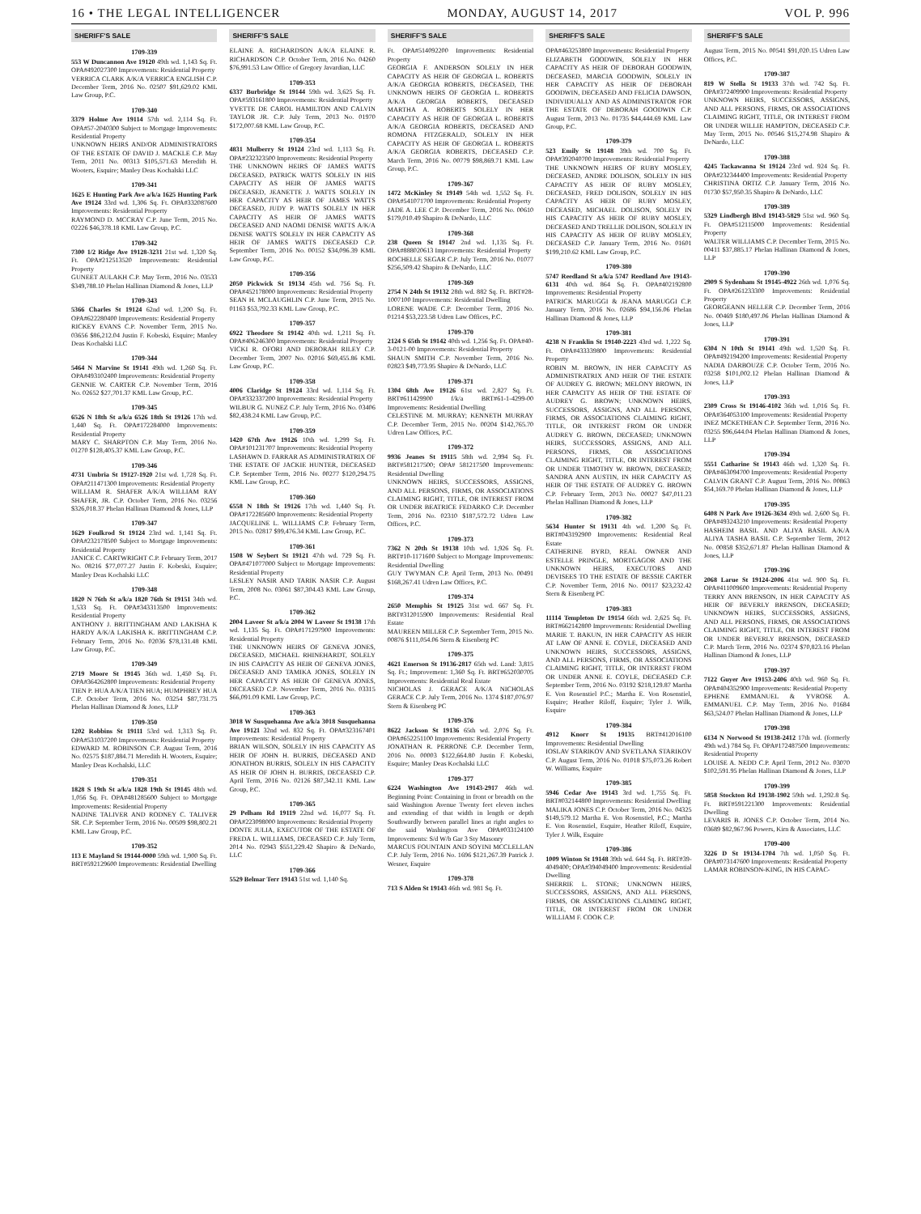16 • THE LEGAL INTELLIGENCER MONDAY, AUGUST 14, 2017 VOL P. 996
SHERIFF'S SALE
1709-339
553 W Duncannon Ave 19120 49th wd. 1,143 Sq. Ft. OPA#492027300 Improvements: Residential Property
VERRICA CLARK A/K/A VERRICA ENGLISH C.P. December Term, 2016 No. 02507 $91,629.02 KML Law Group, P.C.
1709-340
3379 Holme Ave 19114 57th wd. 2,114 Sq. Ft. OPA#57-2040300 Subject to Mortgage Improvements: Residential Property
UNKNOWN HEIRS AND/OR ADMINISTRATORS OF THE ESTATE OF DAVID J. MACKLE C.P. May Term, 2011 No. 00313 $105,571.63 Meredith H. Wooters, Esquire; Manley Deas Kochalski LLC
1709-341
1625 E Hunting Park Ave a/k/a 1625 Hunting Park Ave 19124 33rd wd. 1,306 Sq. Ft. OPA#332087600 Improvements: Residential Property
RAYMOND D. MCCRAY C.P. June Term, 2015 No. 02226 $46,378.18 KML Law Group, P.C.
1709-342
7300 1/2 Ridge Ave 19128-3231 21st wd. 1,320 Sq. Ft. OPA#212513520 Improvements: Residential Property
GUNEET AULAKH C.P. May Term, 2016 No. 03533 $349,788.10 Phelan Hallinan Diamond & Jones, LLP
1709-343
5366 Charles St 19124 62nd wd. 1,200 Sq. Ft. OPA#622280400 Improvements: Residential Property
RICKEY EVANS C.P. November Term, 2015 No. 03656 $86,212.04 Justin F. Kobeski, Esquire; Manley Deas Kochalski LLC
1709-344
5464 N Marvine St 19141 49th wd. 1,260 Sq. Ft. OPA#493102400 Improvements: Residential Property
GENNIE W. CARTER C.P. November Term, 2016 No. 02652 $27,701.37 KML Law Group, P.C.
1709-345
6526 N 18th St a/k/a 6526 18th St 19126 17th wd. 1,440 Sq. Ft. OPA#172284000 Improvements: Residential Property
MARY C. SHARPTON C.P. May Term, 2016 No. 01270 $128,405.37 KML Law Group, P.C.
1709-346
4731 Umbria St 19127-1920 21st wd. 1,728 Sq. Ft. OPA#211471300 Improvements: Residential Property
WILLIAM R. SHAFER A/K/A WILLIAM RAY SHAFER, JR. C.P. October Term, 2016 No. 03256 $326,018.37 Phelan Hallinan Diamond & Jones, LLP
1709-347
1629 Foulkrod St 19124 23rd wd. 1,141 Sq. Ft. OPA#232178500 Subject to Mortgage Improvements: Residential Property
JANICE C. CARTWRIGHT C.P. February Term, 2017 No. 08216 $77,077.27 Justin F. Kobeski, Esquire; Manley Deas Kochalski LLC
1709-348
1820 N 76th St a/k/a 1820 76th St 19151 34th wd. 1,533 Sq. Ft. OPA#343313500 Improvements: Residential Property
ANTHONY J. BRITTINGHAM AND LAKISHA K HARDY A/K/A LAKISHA K. BRITTINGHAM C.P. February Term, 2016 No. 02036 $78,131.48 KML Law Group, P.C.
1709-349
2719 Moore St 19145 36th wd. 1,450 Sq. Ft. OPA#364262800 Improvements: Residential Property
TIEN P. HUA A/K/A TIEN HUA; HUMPHREY HUA C.P. October Term, 2016 No. 03254 $87,731.75 Phelan Hallinan Diamond & Jones, LLP
1709-350
1202 Robbins St 19111 53rd wd. 1,313 Sq. Ft. OPA#531037200 Improvements: Residential Property
EDWARD M. ROBINSON C.P. August Term, 2016 No. 02575 $187,884.71 Meredith H. Wooters, Esquire; Manley Deas Kochalski, LLC
1709-351
1828 S 19th St a/k/a 1828 19th St 19145 48th wd. 1,056 Sq. Ft. OPA#481285600 Subject to Mortgage Improvements: Residential Property
NADINE TALIVER AND RODNEY C. TALIVER SR. C.P. September Term, 2016 No. 00509 $98,802.21 KML Law Group, P.C.
1709-352
113 E Mayland St 19144-0000 59th wd. 1,900 Sq. Ft. BRT#592129600 Improvements: Residential Dwelling
SHERIFF'S SALE
ELAINE A. RICHARDSON A/K/A ELAINE R. RICHARDSON C.P. October Term, 2016 No. 04260 $76,991.53 Law Office of Gregory Javardian, LLC
1709-353
6337 Burbridge St 19144 59th wd. 3,625 Sq. Ft. OPA#593161800 Improvements: Residential Property
YVETTE DE CAROL HAMILTON AND CALVIN TAYLOR JR. C.P. July Term, 2013 No. 01970 $172,007.68 KML Law Group, P.C.
1709-354
4831 Mulberry St 19124 23rd wd. 1,113 Sq. Ft. OPA#232323500 Improvements: Residential Property
THE UNKNOWN HEIRS OF JAMES WATTS DECEASED, PATRICK WATTS SOLELY IN HIS CAPACITY AS HEIR OF JAMES WATTS DECEASED, JEANETTE J. WATTS SOLELY IN HER CAPACITY AS HEIR OF JAMES WATTS DECEASED, JUDY P. WATTS SOLELY IN HER CAPACITY AS HEIR OF JAMES WATTS DECEASED AND NAOMI DENISE WATTS A/K/A DENISE WATTS SOLELY IN HER CAPACITY AS HEIR OF JAMES WATTS DECEASED C.P. September Term, 2016 No. 00152 $34,096.39 KML Law Group, P.C.
1709-356
2050 Pickwick St 19134 45th wd. 756 Sq. Ft. OPA#452178000 Improvements: Residential Property
SEAN H. MCLAUGHLIN C.P. June Term, 2015 No. 01163 $53,792.33 KML Law Group, P.C.
1709-357
6922 Theodore St 19142 40th wd. 1,211 Sq. Ft. OPA#406246300 Improvements: Residential Property
VICKI R. OFORI AND DEBORAH RILEY C.P. December Term, 2007 No. 02016 $69,455.86 KML Law Group, P.C.
1709-358
4006 Claridge St 19124 33rd wd. 1,114 Sq. Ft. OPA#332337200 Improvements: Residential Property
WILBUR G. NUNEZ C.P. July Term, 2016 No. 03406 $82,438.24 KML Law Group, P.C.
1709-359
1420 67th Ave 19126 10th wd. 1,299 Sq. Ft. OPA#101231707 Improvements: Residential Property
LASHAWN D. FARRAR AS ADMINISTRATRIX OF THE ESTATE OF JACKIE HUNTER, DECEASED C.P. September Term, 2016 No. 00277 $120,294.75 KML Law Group, P.C.
1709-360
6558 N 18th St 19126 17th wd. 1,440 Sq. Ft. OPA#172285600 Improvements: Residential Property
JACQUELINE L. WILLIAMS C.P. February Term, 2015 No. 02817 $99,476.34 KML Law Group, P.C.
1709-361
1508 W Seybert St 19121 47th wd. 729 Sq. Ft. OPA#471077000 Subject to Mortgage Improvements: Residential Property
LESLEY NASIR AND TARIK NASIR C.P. August Term, 2008 No. 03061 $87,304.43 KML Law Group, P.C.
1709-362
2004 Laveer St a/k/a 2004 W Laveer St 19138 17th wd. 1,135 Sq. Ft. OPA#171297900 Improvements: Residential Property
THE UNKNOWN HEIRS OF GENEVA JONES, DECEASED, MICHAEL RHINEHARDT, SOLELY IN HIS CAPACITY AS HEIR OF GENEVA JONES, DECEASED AND TAMIKA JONES, SOLELY IN HER CAPACITY AS HEIR OF GENEVA JONES, DECEASED C.P. November Term, 2016 No. 03315 $66,091.09 KML Law Group, P.C.
1709-363
3018 W Susquehanna Ave a/k/a 3018 Susquehanna Ave 19121 32nd wd. 832 Sq. Ft. OPA#323167401 Improvements: Residential Property
BRIAN WILSON, SOLELY IN HIS CAPACITY AS HEIR OF JOHN H. BURRIS, DECEASED AND JONATHON BURRIS, SOLELY IN HIS CAPACITY AS HEIR OF JOHN H. BURRIS, DECEASED C.P. April Term, 2016 No. 02126 $87,342.11 KML Law Group, P.C.
1709-365
29 Pelham Rd 19119 22nd wd. 16,077 Sq. Ft. OPA#223098000 Improvements: Residential Property
DONTE JULIA, EXECUTOR OF THE ESTATE OF FREDA L. WILLIAMS, DECEASED C.P. July Term, 2014 No. 02943 $551,229.42 Shapiro & DeNardo, LLC
1709-366
5529 Belmar Terr 19143 51st wd. 1,140 Sq.
SHERIFF'S SALE
Ft. OPA#514092200 Improvements: Residential Property
GEORGIA F. ANDERSON SOLELY IN HER CAPACITY AS HEIR OF GEORGIA L. ROBERTS A/K/A GEORGIA ROBERTS, DECEASED, THE UNKNOWN HEIRS OF GEORGIA L. ROBERTS A/K/A GEORGIA ROBERTS, DECEASED MARTHA A. ROBERTS SOLELY IN HER CAPACITY AS HEIR OF GEORGIA L. ROBERTS A/K/A GEORGIA ROBERTS, DECEASED AND ROMONA FITZGERALD, SOLELY IN HER CAPACITY AS HEIR OF GEORGIA L. ROBERTS A/K/A GEORGIA ROBERTS, DECEASED C.P. March Term, 2016 No. 00779 $98,869.71 KML Law Group, P.C.
1709-367
1472 McKinley St 19149 54th wd. 1,552 Sq. Ft. OPA#541071700 Improvements: Residential Property
JADE A. LEE C.P. December Term, 2016 No. 00610 $179,010.49 Shapiro & DeNardo, LLC
1709-368
238 Queen St 19147 2nd wd. 1,135 Sq. Ft. OPA#888020613 Improvements: Residential Property
ROCHELLE SEGAR C.P. July Term, 2016 No. 01077 $256,509.42 Shapiro & DeNardo, LLC
1709-369
2754 N 24th St 19132 28th wd. 882 Sq. Ft. BRT#28-1007100 Improvements: Residential Dwelling
LORENE WADE C.P. December Term, 2016 No. 01214 $53,223.58 Udren Law Offices, P.C.
1709-370
2124 S 65th St 19142 40th wd. 1,256 Sq. Ft. OPA#40-3-0121-00 Improvements: Residential Property
SHAUN SMITH C.P. November Term, 2016 No. 02823 $49,773.95 Shapiro & DeNardo, LLC
1709-371
1304 68th Ave 19126 61st wd. 2,827 Sq. Ft. BRT#611429900 f/k/a BRT#61-1-4299-00 Improvements: Residential Dwelling
CELESTINE M. MURRAY; KENNETH MURRAY C.P. December Term, 2015 No. 00204 $142,765.70 Udren Law Offices, P.C.
1709-372
9936 Jeanes St 19115 58th wd. 2,994 Sq. Ft. BRT#581217500; OPA# 581217500 Improvements: Residential Dwelling
UNKNOWN HEIRS, SUCCESSORS, ASSIGNS, AND ALL PERSONS, FIRMS, OR ASSOCIATIONS CLAIMING RIGHT, TITLE, OR INTEREST FROM OR UNDER BEATRICE FEDARKO C.P. December Term, 2016 No. 02310 $187,572.72 Udren Law Offices, P.C.
1709-373
7362 N 20th St 19138 10th wd. 1,926 Sq. Ft. BRT#10-1171600 Subject to Mortgage Improvements: Residential Dwelling
GUY TWYMAN C.P. April Term, 2013 No. 00491 $168,267.41 Udren Law Offices, P.C.
1709-374
2650 Memphis St 19125 31st wd. 667 Sq. Ft. BRT#312015900 Improvements: Residential Real Estate
MAUREEN MILLER C.P. September Term, 2015 No. 00876 $111,054.06 Stern & Eisenberg PC
1709-375
4621 Emerson St 19136-2817 65th wd. Land: 3,815 Sq. Ft.; Improvement: 1,360 Sq. Ft. BRT#652030705 Improvements: Residential Real Estate
NICHOLAS J. GERACE A/K/A NICHOLAS GERACE C.P. July Term, 2016 No. 1374 $187,076.97 Stern & Eisenberg PC
1709-376
8622 Jackson St 19136 65th wd. 2,076 Sq. Ft. OPA#652251100 Improvements: Residential Property
JONATHAN R. PERRONE C.P. December Term, 2016 No. 00003 $122,664.80 Justin F. Kobeski, Esquire; Manley Deas Kochalski LLC
1709-377
6224 Washington Ave 19143-2917 46th wd. Beginning Point: Containing in front or breadth on the said Washington Avenue Twenty feet eleven inches and extending of that width in length or depth Southwardly between parallel lines at right angles to the said Washington Ave OPA#033124100 Improvements: S/d W/b Gar 3 Sty Masonry
MARCUS FOUNTAIN AND SOYINI MCCLELLAN C.P. July Term, 2016 No. 1696 $121,267.39 Patrick J. Wesner, Esquire
1709-378
713 S Alden St 19143 46th wd. 981 Sq. Ft.
SHERIFF'S SALE
OPA#463253800 Improvements: Residential Property
ELIZABETH GOODWIN, SOLELY IN HER CAPACITY AS HEIR OF DEBORAH GOODWIN, DECEASED, MARCIA GOODWIN, SOLELY IN HER CAPACITY AS HEIR OF DEBORAH GOODWIN, DECEASED AND FELICIA DAWSON, INDIVIDUALLY AND AS ADMINISTRATOR FOR THE ESTATE OF DEBORAH GOODWIN C.P. August Term, 2013 No. 01735 $44,444.69 KML Law Group, P.C.
1709-379
523 Emily St 19148 39th wd. 700 Sq. Ft. OPA#392040700 Improvements: Residential Property
THE UNKNOWN HEIRS OF RUBY MOSLEY, DECEASED, ANDRE DOLISON, SOLELY IN HIS CAPACITY AS HEIR OF RUBY MOSLEY, DECEASED, FRED DOLISON, SOLELY IN HIS CAPACITY AS HEIR OF RUBY MOSLEY, DECEASED, MICHAEL DOLISON, SOLELY IN HIS CAPACITY AS HEIR OF RUBY MOSLEY, DECEASED AND TRELLIE DOLISON, SOLELY IN HIS CAPACITY AS HEIR OF RUBY MOSLEY, DECEASED C.P. January Term, 2016 No. 01601 $199,210.62 KML Law Group, P.C.
1709-380
5747 Reedland St a/k/a 5747 Reedland Ave 19143-6131 40th wd. 864 Sq. Ft. OPA#402192800 Improvements: Residential Property
PATRICK MARUGGI & JEANA MARUGGI C.P. January Term, 2016 No. 02686 $94,156.06 Phelan Hallinan Diamond & Jones, LLP
1709-381
4238 N Franklin St 19140-2223 43rd wd. 1,222 Sq. Ft. OPA#433339800 Improvements: Residential Property
ROBIN M. BROWN, IN HER CAPACITY AS ADMINISTRATRIX AND HEIR OF THE ESTATE OF AUDREY G. BROWN; MELONY BROWN, IN HER CAPACITY AS HEIR OF THE ESTATE OF AUDREY G. BROWN; UNKNOWN HEIRS, SUCCESSORS, ASSIGNS, AND ALL PERSONS, FIRMS, OR ASSOCIATIONS CLAIMING RIGHT, TITLE, OR INTEREST FROM OR UNDER AUDREY G. BROWN, DECEASED; UNKNOWN HEIRS, SUCCESSORS, ASSIGNS, AND ALL PERSONS, FIRMS, OR ASSOCIATIONS CLAIMING RIGHT, TITLE, OR INTEREST FROM OR UNDER TIMOTHY W. BROWN, DECEASED; SANDRA ANN AUSTIN, IN HER CAPACITY AS HEIR OF THE ESTATE OF AUDREY G. BROWN C.P. February Term, 2013 No. 00027 $47,011.23 Phelan Hallinan Diamond & Jones, LLP
1709-382
5634 Hunter St 19131 4th wd. 1,200 Sq. Ft. BRT#043192900 Improvements: Residential Real Estate
CATHERINE BYRD, REAL OWNER AND ESTELLE PRINGLE, MORTGAGOR AND THE UNKNOWN HEIRS, EXECUTORS AND DEVISEES TO THE ESTATE OF BESSIE CARTER C.P. November Term, 2016 No. 00117 $23,232.42 Stern & Eisenberg PC
1709-383
11114 Templeton Dr 19154 66th wd. 2,625 Sq. Ft. BRT#662142800 Improvements: Residential Dwelling
MARIE T. BAKUN, IN HER CAPACITY AS HEIR AT LAW OF ANNE E. COYLE, DECEASED AND UNKNOWN HEIRS, SUCCESSORS, ASSIGNS, AND ALL PERSONS, FIRMS, OR ASSOCIATIONS CLAIMING RIGHT, TITLE, OR INTEREST FROM OR UNDER ANNE E. COYLE, DECEASED C.P. September Term, 2016 No. 03192 $218,129.87 Martha E. Von Rosenstiel P.C.; Martha E. Von Rosenstiel, Esquire; Heather Riloff, Esquire; Tyler J. Wilk, Esquire
1709-384
4912 Knorr St 19135 BRT#412016100 Improvements: Residential Dwelling
IOSLAV STARIKOV AND SVETLANA STARIKOV C.P. August Term, 2016 No. 01018 $75,073.26 Robert W. Williams, Esquire
1709-385
5946 Cedar Ave 19143 3rd wd. 1,755 Sq. Ft. BRT#032144800 Improvements: Residential Dwelling
MALIKA JONES C.P. October Term, 2016 No. 04325 $149,579.12 Martha E. Von Rosenstiel, P.C.; Martha E. Von Rosenstiel, Esquire, Heather Riloff, Esquire, Tyler J. Wilk, Esquire
1709-386
1009 Winton St 19148 39th wd. 644 Sq. Ft. BRT#39-4049400; OPA#394049400 Improvements: Residential Dwelling
SHERRIE L. STONE; UNKNOWN HEIRS, SUCCESSORS, ASSIGNS, AND ALL PERSONS, FIRMS, OR ASSOCIATIONS CLAIMING RIGHT, TITLE, OR INTEREST FROM OR UNDER WILLIAM F. COOK C.P.
SHERIFF'S SALE
August Term, 2015 No. 00541 $91,020.15 Udren Law Offices, P.C.
1709-387
819 W Stella St 19133 37th wd. 742 Sq. Ft. OPA#372409900 Improvements: Residential Property
UNKNOWN HEIRS, SUCCESSORS, ASSIGNS, AND ALL PERSONS, FIRMS, OR ASSOCIATIONS CLAIMING RIGHT, TITLE, OR INTEREST FROM OR UNDER WILLIE HAMPTON, DECEASED C.P. May Term, 2015 No. 00546 $15,274.98 Shapiro & DeNardo, LLC
1709-388
4245 Tackawanna St 19124 23rd wd. 924 Sq. Ft. OPA#232344400 Improvements: Residential Property
CHRISTINA ORTIZ C.P. January Term, 2016 No. 01730 $57,950.35 Shapiro & DeNardo, LLC
1709-389
5329 Lindbergh Blvd 19143-5829 51st wd. 960 Sq. Ft. OPA#512115000 Improvements: Residential Property
WALTER WILLIAMS C.P. December Term, 2015 No. 00411 $37,885.17 Phelan Hallinan Diamond & Jones, LLP
1709-390
2909 S Sydenham St 19145-4922 26th wd. 1,076 Sq. Ft. OPA#261233300 Improvements: Residential Property
GEORGEANN HELLER C.P. December Term, 2016 No. 00469 $180,497.06 Phelan Hallinan Diamond & Jones, LLP
1709-391
6304 N 10th St 19141 49th wd. 1,520 Sq. Ft. OPA#492194200 Improvements: Residential Property
NADIA DARBOUZE C.P. October Term, 2016 No. 03258 $101,002.12 Phelan Hallinan Diamond & Jones, LLP
1709-393
2309 Cross St 19146-4102 36th wd. 1,016 Sq. Ft. OPA#364053100 Improvements: Residential Property
INEZ MCKETHEAN C.P. September Term, 2016 No. 03255 $96,644.04 Phelan Hallinan Diamond & Jones, LLP
1709-394
5551 Catharine St 19143 46th wd. 1,320 Sq. Ft. OPA#463094700 Improvements: Residential Property
CALVIN GRANT C.P. August Term, 2016 No. 00863 $54,169.70 Phelan Hallinan Diamond & Jones, LLP
1709-395
6408 N Park Ave 19126-3634 49th wd. 2,600 Sq. Ft. OPA#493243210 Improvements: Residential Property
HASHEIM BASIL AND ALIYA BASIL A/K/A ALIYA TASHA BASIL C.P. September Term, 2012 No. 00858 $352,671.87 Phelan Hallinan Diamond & Jones, LLP
1709-396
2068 Larue St 19124-2006 41st wd. 900 Sq. Ft. OPA#411009600 Improvements: Residential Property
TERRY ANN BRENSON, IN HER CAPACITY AS HEIR OF BEVERLY BRENSON, DECEASED; UNKNOWN HEIRS, SUCCESSORS, ASSIGNS, AND ALL PERSONS, FIRMS, OR ASSOCIATIONS CLAIMING RIGHT, TITLE, OR INTEREST FROM OR UNDER BEVERLY BRENSON, DECEASED C.P. March Term, 2016 No. 02374 $70,823.16 Phelan Hallinan Diamond & Jones, LLP
1709-397
7122 Guyer Ave 19153-2406 40th wd. 960 Sq. Ft. OPA#404352900 Improvements: Residential Property
EPHENE EMMANUEL & YVROSE A. EMMANUEL C.P. May Term, 2016 No. 01684 $63,524.07 Phelan Hallinan Diamond & Jones, LLP
1709-398
6134 N Norwood St 19138-2412 17th wd. (formerly 49th wd.) 784 Sq. Ft. OPA#172487500 Improvements: Residential Property
LOUISE A. NEDD C.P. April Term, 2012 No. 03070 $102,591.95 Phelan Hallinan Diamond & Jones, LLP
1709-399
5858 Stockton Rd 19138-1902 59th wd. 1,292.8 Sq. Ft. BRT#591221300 Improvements: Residential Dwelling
LEVARIS B. JONES C.P. October Term, 2014 No. 03689 $82,967.96 Powers, Kirn & Associates, LLC
1709-400
3226 D St 19134-1704 7th wd. 1,050 Sq. Ft. OPA#073147600 Improvements: Residential Property
LAMAR ROBINSON-KING, IN HIS CAPAC-